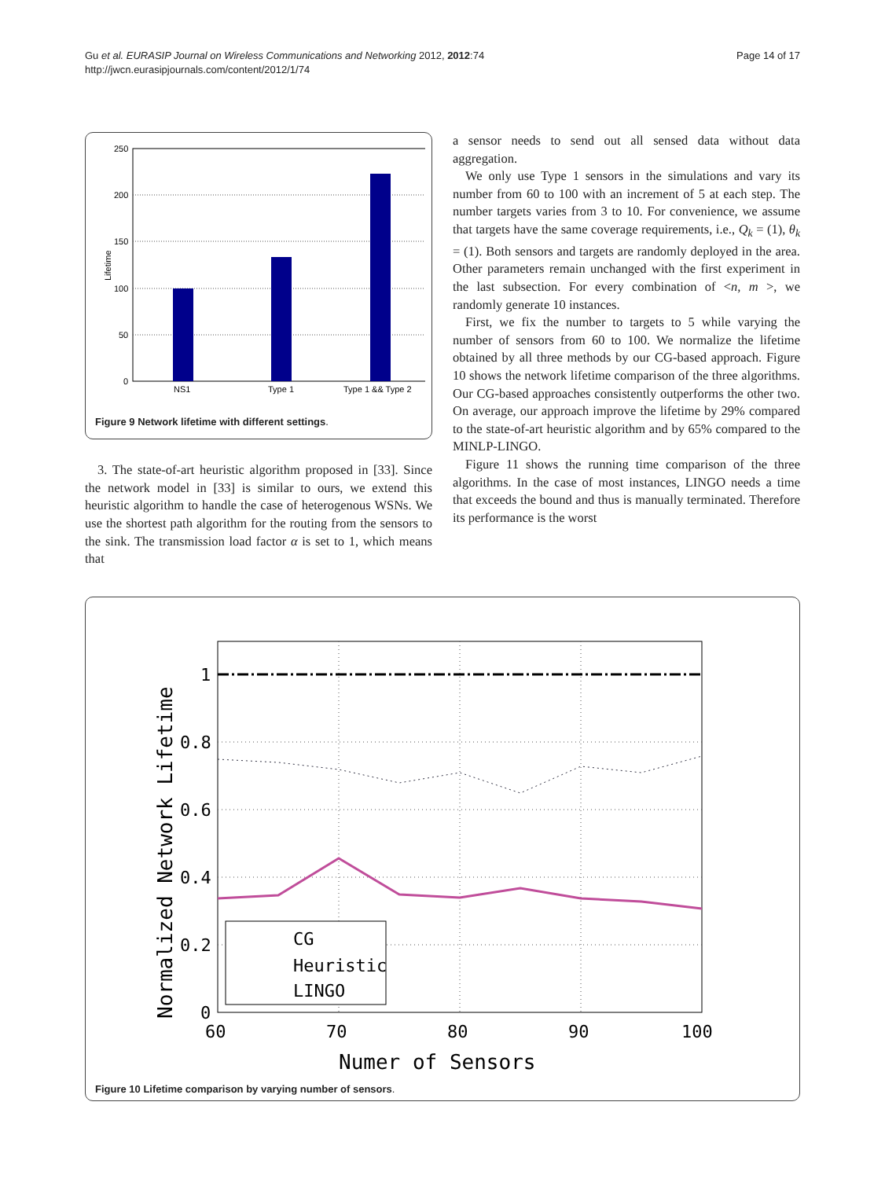Gu et al. EURASIP Journal on Wireless Communications and Networking 2012, 2012:74
http://jwcn.eurasipjournals.com/content/2012/1/74
Page 14 of 17
250
200
150
100
50
0
Lifetime
NS1
Type 1
Type 1 && Type 2
Figure 9 Network lifetime with different settings.
3. The state-of-art heuristic algorithm proposed in [33]. Since the network model in [33] is similar to ours, we extend this heuristic algorithm to handle the case of heterogenous WSNs. We use the shortest path algorithm for the routing from the sensors to the sink. The transmission load factor α is set to 1, which means that
a sensor needs to send out all sensed data without data aggregation.
We only use Type 1 sensors in the simulations and vary its number from 60 to 100 with an increment of 5 at each step. The number targets varies from 3 to 10. For convenience, we assume that targets have the same coverage requirements, i.e., Q<sub>k</sub> = (1), θ<sub>k</sub> = (1). Both sensors and targets are randomly deployed in the area. Other parameters remain unchanged with the first experiment in the last subsection. For every combination of <n, m >, we randomly generate 10 instances.
First, we fix the number to targets to 5 while varying the number of sensors from 60 to 100. We normalize the lifetime obtained by all three methods by our CG-based approach. Figure 10 shows the network lifetime comparison of the three algorithms. Our CG-based approaches consistently outperforms the other two. On average, our approach improve the lifetime by 29% compared to the state-of-art heuristic algorithm and by 65% compared to the MINLP-LINGO.
Figure 11 shows the running time comparison of the three algorithms. In the case of most instances, LINGO needs a time that exceeds the bound and thus is manually terminated. Therefore its performance is the worst
1
0.8
0.6
0.4
0.2
0
60
70
80
90
100
Numer of Sensors
Normalized Network Lifetime
CG
Heuristic
LINGO
Figure 10 Lifetime comparison by varying number of sensors.